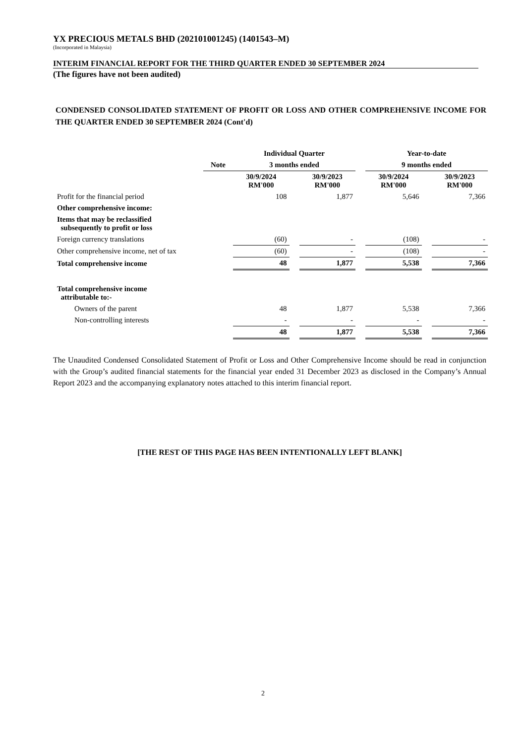YX PRECIOUS METALS BHD (202101001245) (1401543–M)
(Incorporated in Malaysia)
INTERIM FINANCIAL REPORT FOR THE THIRD QUARTER ENDED 30 SEPTEMBER 2024
(The figures have not been audited)
CONDENSED CONSOLIDATED STATEMENT OF PROFIT OR LOSS AND OTHER COMPREHENSIVE INCOME FOR THE QUARTER ENDED 30 SEPTEMBER 2024 (Cont'd)
| | | Individual Quarter | | | | Year-to-date | | |
| --- | --- | --- | --- | --- | --- | --- | --- | --- |
| | Note | 3 months ended | | | | 9 months ended | | |
| | | 30/9/2024 RM'000 | | 30/9/2023 RM'000 | | 30/9/2024 RM'000 | | 30/9/2023 RM'000 |
| Profit for the financial period | | 108 | | 1,877 | | 5,646 | | 7,366 |
| Other comprehensive income: | | | | | | | | |
| Items that may be reclassified subsequently to profit or loss | | | | | | | | |
| Foreign currency translations | | (60) | | - | | (108) | | - |
| Other comprehensive income, net of tax | | (60) | | - | | (108) | | - |
| Total comprehensive income | | 48 | | 1,877 | | 5,538 | | 7,366 |
| Total comprehensive income attributable to:- | | | | | | | | |
| Owners of the parent | | 48 | | 1,877 | | 5,538 | | 7,366 |
| Non-controlling interests | | - | | - | | - | | - |
| | | 48 | | 1,877 | | 5,538 | | 7,366 |
The Unaudited Condensed Consolidated Statement of Profit or Loss and Other Comprehensive Income should be read in conjunction with the Group’s audited financial statements for the financial year ended 31 December 2023 as disclosed in the Company’s Annual Report 2023 and the accompanying explanatory notes attached to this interim financial report.
[THE REST OF THIS PAGE HAS BEEN INTENTIONALLY LEFT BLANK]
2